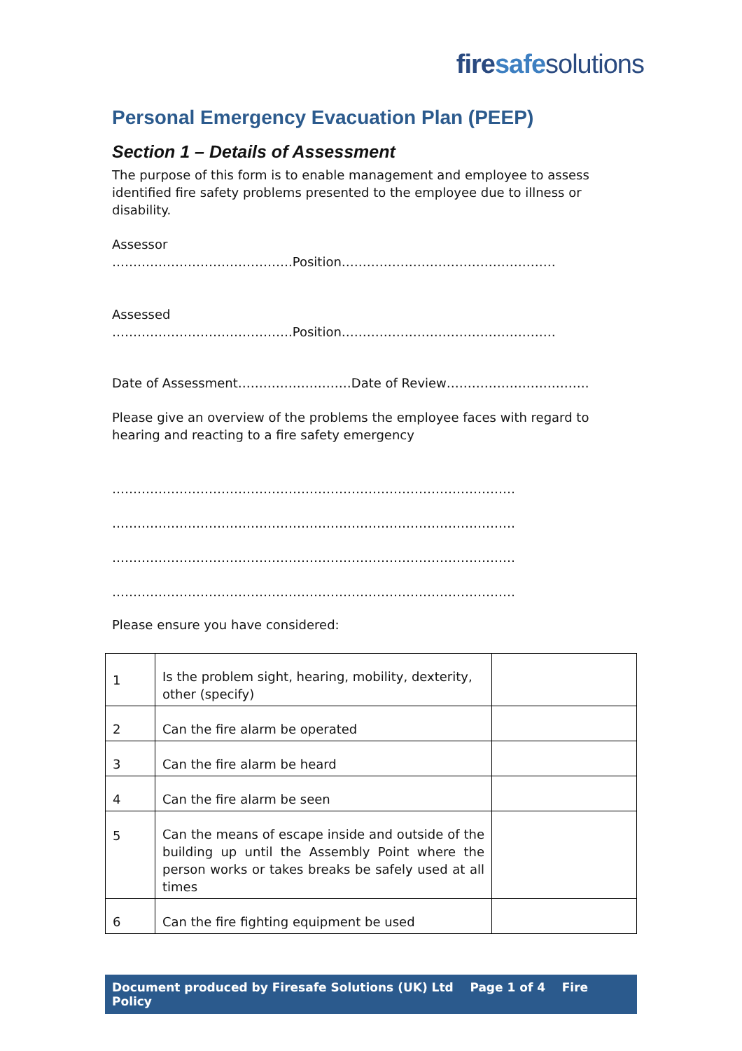fire safe solutions
Personal Emergency Evacuation Plan (PEEP)
Section 1 – Details of Assessment
The purpose of this form is to enable management and employee to assess identified fire safety problems presented to the employee due to illness or disability.
Assessor
…………………………………….Position……………………………………………
Assessed
…………………………………….Position……………………………………………
Date of Assessment………………………Date of Review…………………………….
Please give an overview of the problems the employee faces with regard to hearing and reacting to a fire safety emergency
……………………………………………………………………………………
……………………………………………………………………………………
……………………………………………………………………………………
……………………………………………………………………………………
Please ensure you have considered:
| 1 | Is the problem sight, hearing, mobility, dexterity, other (specify) | |
| 2 | Can the fire alarm be operated | |
| 3 | Can the fire alarm be heard | |
| 4 | Can the fire alarm be seen | |
| 5 | Can the means of escape inside and outside of the building up until the Assembly Point where the person works or takes breaks be safely used at all times | |
| 6 | Can the fire fighting equipment be used | |
Document produced by Firesafe Solutions (UK) Ltd Page 1 of 4 Fire Policy